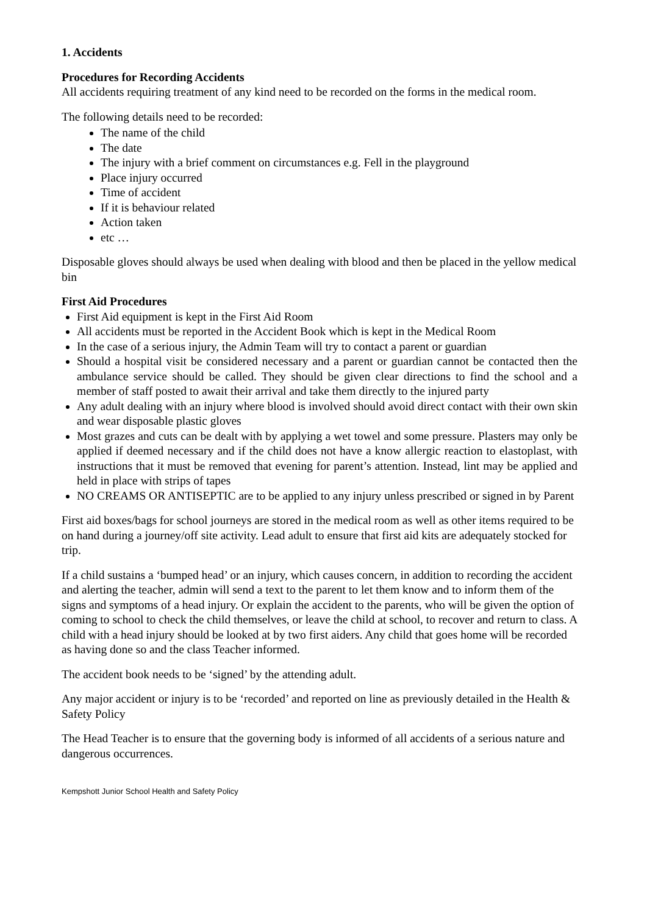1. Accidents
Procedures for Recording Accidents
All accidents requiring treatment of any kind need to be recorded on the forms in the medical room.
The following details need to be recorded:
The name of the child
The date
The injury with a brief comment on circumstances e.g. Fell in the playground
Place injury occurred
Time of accident
If it is behaviour related
Action taken
etc …
Disposable gloves should always be used when dealing with blood and then be placed in the yellow medical bin
First Aid Procedures
First Aid equipment is kept in the First Aid Room
All accidents must be reported in the Accident Book which is kept in the Medical Room
In the case of a serious injury, the Admin Team will try to contact a parent or guardian
Should a hospital visit be considered necessary and a parent or guardian cannot be contacted then the ambulance service should be called. They should be given clear directions to find the school and a member of staff posted to await their arrival and take them directly to the injured party
Any adult dealing with an injury where blood is involved should avoid direct contact with their own skin and wear disposable plastic gloves
Most grazes and cuts can be dealt with by applying a wet towel and some pressure. Plasters may only be applied if deemed necessary and if the child does not have a know allergic reaction to elastoplast, with instructions that it must be removed that evening for parent’s attention. Instead, lint may be applied and held in place with strips of tapes
NO CREAMS OR ANTISEPTIC are to be applied to any injury unless prescribed or signed in by Parent
First aid boxes/bags for school journeys are stored in the medical room as well as other items required to be on hand during a journey/off site activity. Lead adult to ensure that first aid kits are adequately stocked for trip.
If a child sustains a ‘bumped head’ or an injury, which causes concern, in addition to recording the accident and alerting the teacher, admin will send a text to the parent to let them know and to inform them of the signs and symptoms of a head injury. Or explain the accident to the parents, who will be given the option of coming to school to check the child themselves, or leave the child at school, to recover and return to class. A child with a head injury should be looked at by two first aiders. Any child that goes home will be recorded as having done so and the class Teacher informed.
The accident book needs to be ‘signed’ by the attending adult.
Any major accident or injury is to be ‘recorded’ and reported on line as previously detailed in the Health & Safety Policy
The Head Teacher is to ensure that the governing body is informed of all accidents of a serious nature and dangerous occurrences.
Kempshott Junior School Health and Safety Policy